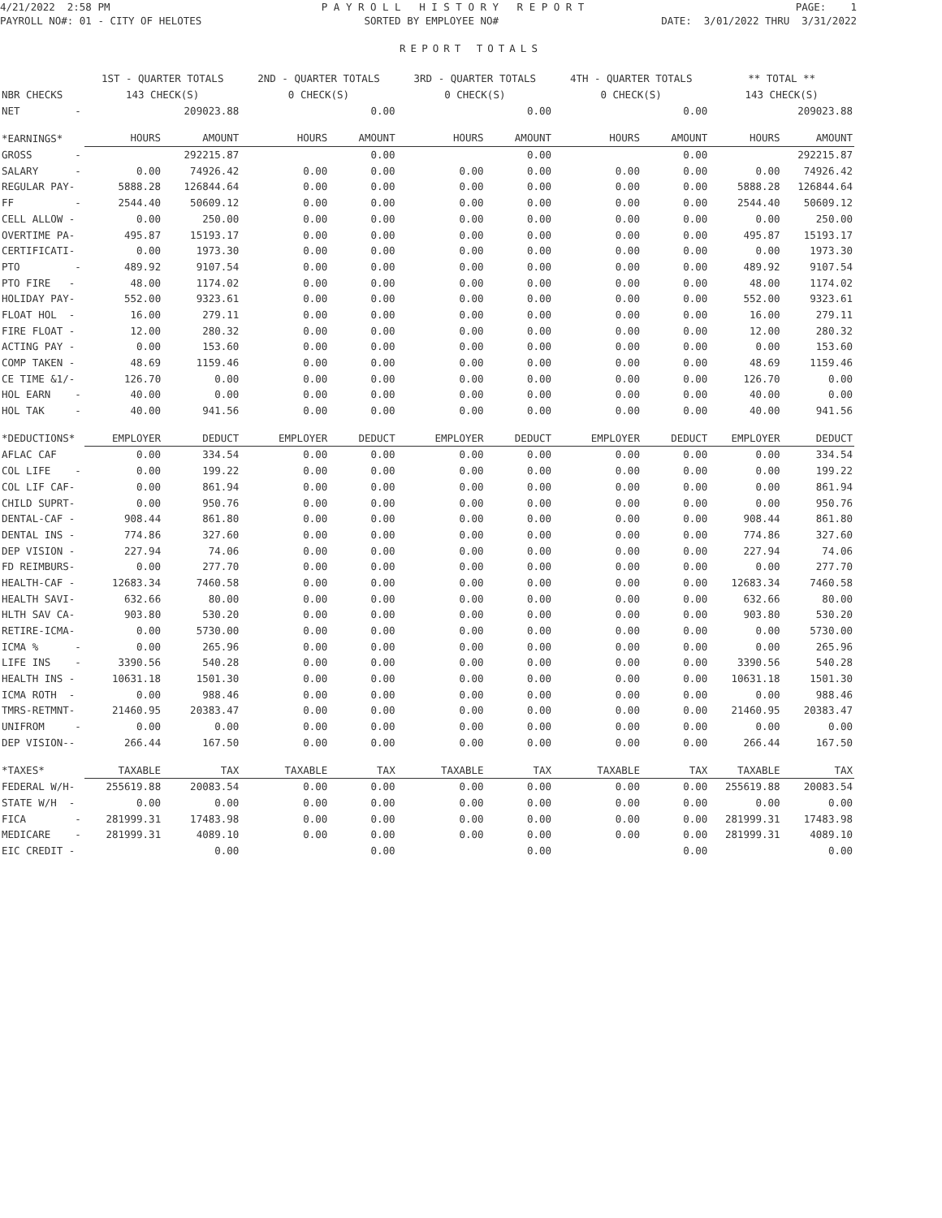4/21/2022 2:58 PM
P A Y R O L L H I S T O R Y R E P O R T
PAGE: 1
PAYROLL NO#: 01 - CITY OF HELOTES
SORTED BY EMPLOYEE NO#
DATE: 3/01/2022 THRU 3/31/2022
REPORT TOTALS
| | 1ST - QUARTER TOTALS | | 2ND - QUARTER TOTALS | | 3RD - QUARTER TOTALS | | 4TH - QUARTER TOTALS | | ** TOTAL ** | |
| NBR CHECKS | 143 CHECK(S) | | 0 CHECK(S) | | 0 CHECK(S) | | 0 CHECK(S) | | 143 CHECK(S) | |
| NET - | | 209023.88 | | 0.00 | | 0.00 | | 0.00 | | 209023.88 |
| *EARNINGS* | HOURS | AMOUNT | HOURS | AMOUNT | HOURS | AMOUNT | HOURS | AMOUNT | HOURS | AMOUNT |
| GROSS - | | 292215.87 | | 0.00 | | 0.00 | | 0.00 | | 292215.87 |
| SALARY - | 0.00 | 74926.42 | 0.00 | 0.00 | 0.00 | 0.00 | 0.00 | 0.00 | 0.00 | 74926.42 |
| REGULAR PAY- | 5888.28 | 126844.64 | 0.00 | 0.00 | 0.00 | 0.00 | 0.00 | 0.00 | 5888.28 | 126844.64 |
| FF - | 2544.40 | 50609.12 | 0.00 | 0.00 | 0.00 | 0.00 | 0.00 | 0.00 | 2544.40 | 50609.12 |
| CELL ALLOW - | 0.00 | 250.00 | 0.00 | 0.00 | 0.00 | 0.00 | 0.00 | 0.00 | 0.00 | 250.00 |
| OVERTIME PA- | 495.87 | 15193.17 | 0.00 | 0.00 | 0.00 | 0.00 | 0.00 | 0.00 | 495.87 | 15193.17 |
| CERTIFICATI- | 0.00 | 1973.30 | 0.00 | 0.00 | 0.00 | 0.00 | 0.00 | 0.00 | 0.00 | 1973.30 |
| PTO - | 489.92 | 9107.54 | 0.00 | 0.00 | 0.00 | 0.00 | 0.00 | 0.00 | 489.92 | 9107.54 |
| PTO FIRE - | 48.00 | 1174.02 | 0.00 | 0.00 | 0.00 | 0.00 | 0.00 | 0.00 | 48.00 | 1174.02 |
| HOLIDAY PAY- | 552.00 | 9323.61 | 0.00 | 0.00 | 0.00 | 0.00 | 0.00 | 0.00 | 552.00 | 9323.61 |
| FLOAT HOL - | 16.00 | 279.11 | 0.00 | 0.00 | 0.00 | 0.00 | 0.00 | 0.00 | 16.00 | 279.11 |
| FIRE FLOAT - | 12.00 | 280.32 | 0.00 | 0.00 | 0.00 | 0.00 | 0.00 | 0.00 | 12.00 | 280.32 |
| ACTING PAY - | 0.00 | 153.60 | 0.00 | 0.00 | 0.00 | 0.00 | 0.00 | 0.00 | 0.00 | 153.60 |
| COMP TAKEN - | 48.69 | 1159.46 | 0.00 | 0.00 | 0.00 | 0.00 | 0.00 | 0.00 | 48.69 | 1159.46 |
| CE TIME &1/- | 126.70 | 0.00 | 0.00 | 0.00 | 0.00 | 0.00 | 0.00 | 0.00 | 126.70 | 0.00 |
| HOL EARN - | 40.00 | 0.00 | 0.00 | 0.00 | 0.00 | 0.00 | 0.00 | 0.00 | 40.00 | 0.00 |
| HOL TAK - | 40.00 | 941.56 | 0.00 | 0.00 | 0.00 | 0.00 | 0.00 | 0.00 | 40.00 | 941.56 |
| *DEDUCTIONS* | EMPLOYER | DEDUCT | EMPLOYER | DEDUCT | EMPLOYER | DEDUCT | EMPLOYER | DEDUCT | EMPLOYER | DEDUCT |
| AFLAC CAF | 0.00 | 334.54 | 0.00 | 0.00 | 0.00 | 0.00 | 0.00 | 0.00 | 0.00 | 334.54 |
| COL LIFE - | 0.00 | 199.22 | 0.00 | 0.00 | 0.00 | 0.00 | 0.00 | 0.00 | 0.00 | 199.22 |
| COL LIF CAF- | 0.00 | 861.94 | 0.00 | 0.00 | 0.00 | 0.00 | 0.00 | 0.00 | 0.00 | 861.94 |
| CHILD SUPRT- | 0.00 | 950.76 | 0.00 | 0.00 | 0.00 | 0.00 | 0.00 | 0.00 | 0.00 | 950.76 |
| DENTAL-CAF - | 908.44 | 861.80 | 0.00 | 0.00 | 0.00 | 0.00 | 0.00 | 0.00 | 908.44 | 861.80 |
| DENTAL INS - | 774.86 | 327.60 | 0.00 | 0.00 | 0.00 | 0.00 | 0.00 | 0.00 | 774.86 | 327.60 |
| DEP VISION - | 227.94 | 74.06 | 0.00 | 0.00 | 0.00 | 0.00 | 0.00 | 0.00 | 227.94 | 74.06 |
| FD REIMBURS- | 0.00 | 277.70 | 0.00 | 0.00 | 0.00 | 0.00 | 0.00 | 0.00 | 0.00 | 277.70 |
| HEALTH-CAF - | 12683.34 | 7460.58 | 0.00 | 0.00 | 0.00 | 0.00 | 0.00 | 0.00 | 12683.34 | 7460.58 |
| HEALTH SAVI- | 632.66 | 80.00 | 0.00 | 0.00 | 0.00 | 0.00 | 0.00 | 0.00 | 632.66 | 80.00 |
| HLTH SAV CA- | 903.80 | 530.20 | 0.00 | 0.00 | 0.00 | 0.00 | 0.00 | 0.00 | 903.80 | 530.20 |
| RETIRE-ICMA- | 0.00 | 5730.00 | 0.00 | 0.00 | 0.00 | 0.00 | 0.00 | 0.00 | 0.00 | 5730.00 |
| ICMA % - | 0.00 | 265.96 | 0.00 | 0.00 | 0.00 | 0.00 | 0.00 | 0.00 | 0.00 | 265.96 |
| LIFE INS - | 3390.56 | 540.28 | 0.00 | 0.00 | 0.00 | 0.00 | 0.00 | 0.00 | 3390.56 | 540.28 |
| HEALTH INS - | 10631.18 | 1501.30 | 0.00 | 0.00 | 0.00 | 0.00 | 0.00 | 0.00 | 10631.18 | 1501.30 |
| ICMA ROTH - | 0.00 | 988.46 | 0.00 | 0.00 | 0.00 | 0.00 | 0.00 | 0.00 | 0.00 | 988.46 |
| TMRS-RETMNT- | 21460.95 | 20383.47 | 0.00 | 0.00 | 0.00 | 0.00 | 0.00 | 0.00 | 21460.95 | 20383.47 |
| UNIFROM - | 0.00 | 0.00 | 0.00 | 0.00 | 0.00 | 0.00 | 0.00 | 0.00 | 0.00 | 0.00 |
| DEP VISION-- | 266.44 | 167.50 | 0.00 | 0.00 | 0.00 | 0.00 | 0.00 | 0.00 | 266.44 | 167.50 |
| *TAXES* | TAXABLE | TAX | TAXABLE | TAX | TAXABLE | TAX | TAXABLE | TAX | TAXABLE | TAX |
| FEDERAL W/H- | 255619.88 | 20083.54 | 0.00 | 0.00 | 0.00 | 0.00 | 0.00 | 0.00 | 255619.88 | 20083.54 |
| STATE W/H - | 0.00 | 0.00 | 0.00 | 0.00 | 0.00 | 0.00 | 0.00 | 0.00 | 0.00 | 0.00 |
| FICA - | 281999.31 | 17483.98 | 0.00 | 0.00 | 0.00 | 0.00 | 0.00 | 0.00 | 281999.31 | 17483.98 |
| MEDICARE - | 281999.31 | 4089.10 | 0.00 | 0.00 | 0.00 | 0.00 | 0.00 | 0.00 | 281999.31 | 4089.10 |
| EIC CREDIT - | | 0.00 | | 0.00 | | 0.00 | | 0.00 | | 0.00 |